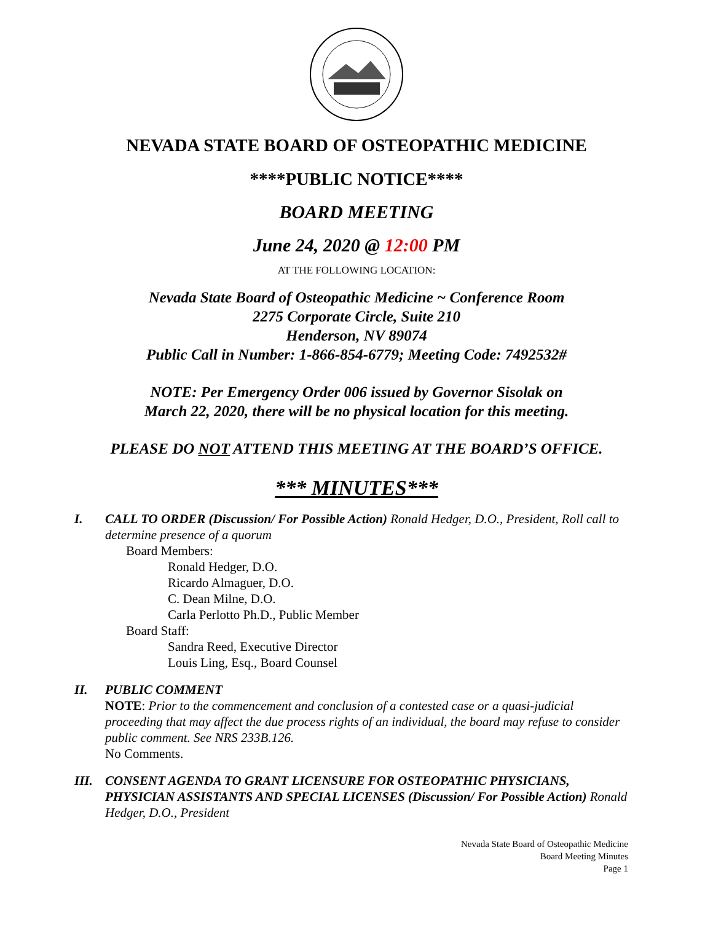NEVADA STATE BOARD OF OSTEOPATHIC MEDICINE
****PUBLIC NOTICE****
BOARD MEETING
June 24, 2020 @ 12:00 PM
AT THE FOLLOWING LOCATION:
Nevada State Board of Osteopathic Medicine ~ Conference Room
2275 Corporate Circle, Suite 210
Henderson, NV 89074
Public Call in Number: 1-866-854-6779; Meeting Code: 7492532#
NOTE: Per Emergency Order 006 issued by Governor Sisolak on
March 22, 2020, there will be no physical location for this meeting.
PLEASE DO NOT ATTEND THIS MEETING AT THE BOARD’S OFFICE.
*** MINUTES***
I. CALL TO ORDER (Discussion/ For Possible Action) Ronald Hedger, D.O., President, Roll call to determine presence of a quorum
Board Members:
Ronald Hedger, D.O.
Ricardo Almaguer, D.O.
C. Dean Milne, D.O.
Carla Perlotto Ph.D., Public Member
Board Staff:
Sandra Reed, Executive Director
Louis Ling, Esq., Board Counsel
II. PUBLIC COMMENT
NOTE: Prior to the commencement and conclusion of a contested case or a quasi-judicial proceeding that may affect the due process rights of an individual, the board may refuse to consider public comment. See NRS 233B.126.
No Comments.
III. CONSENT AGENDA TO GRANT LICENSURE FOR OSTEOPATHIC PHYSICIANS, PHYSICIAN ASSISTANTS AND SPECIAL LICENSES (Discussion/ For Possible Action) Ronald Hedger, D.O., President
Nevada State Board of Osteopathic Medicine
Board Meeting Minutes
Page 1